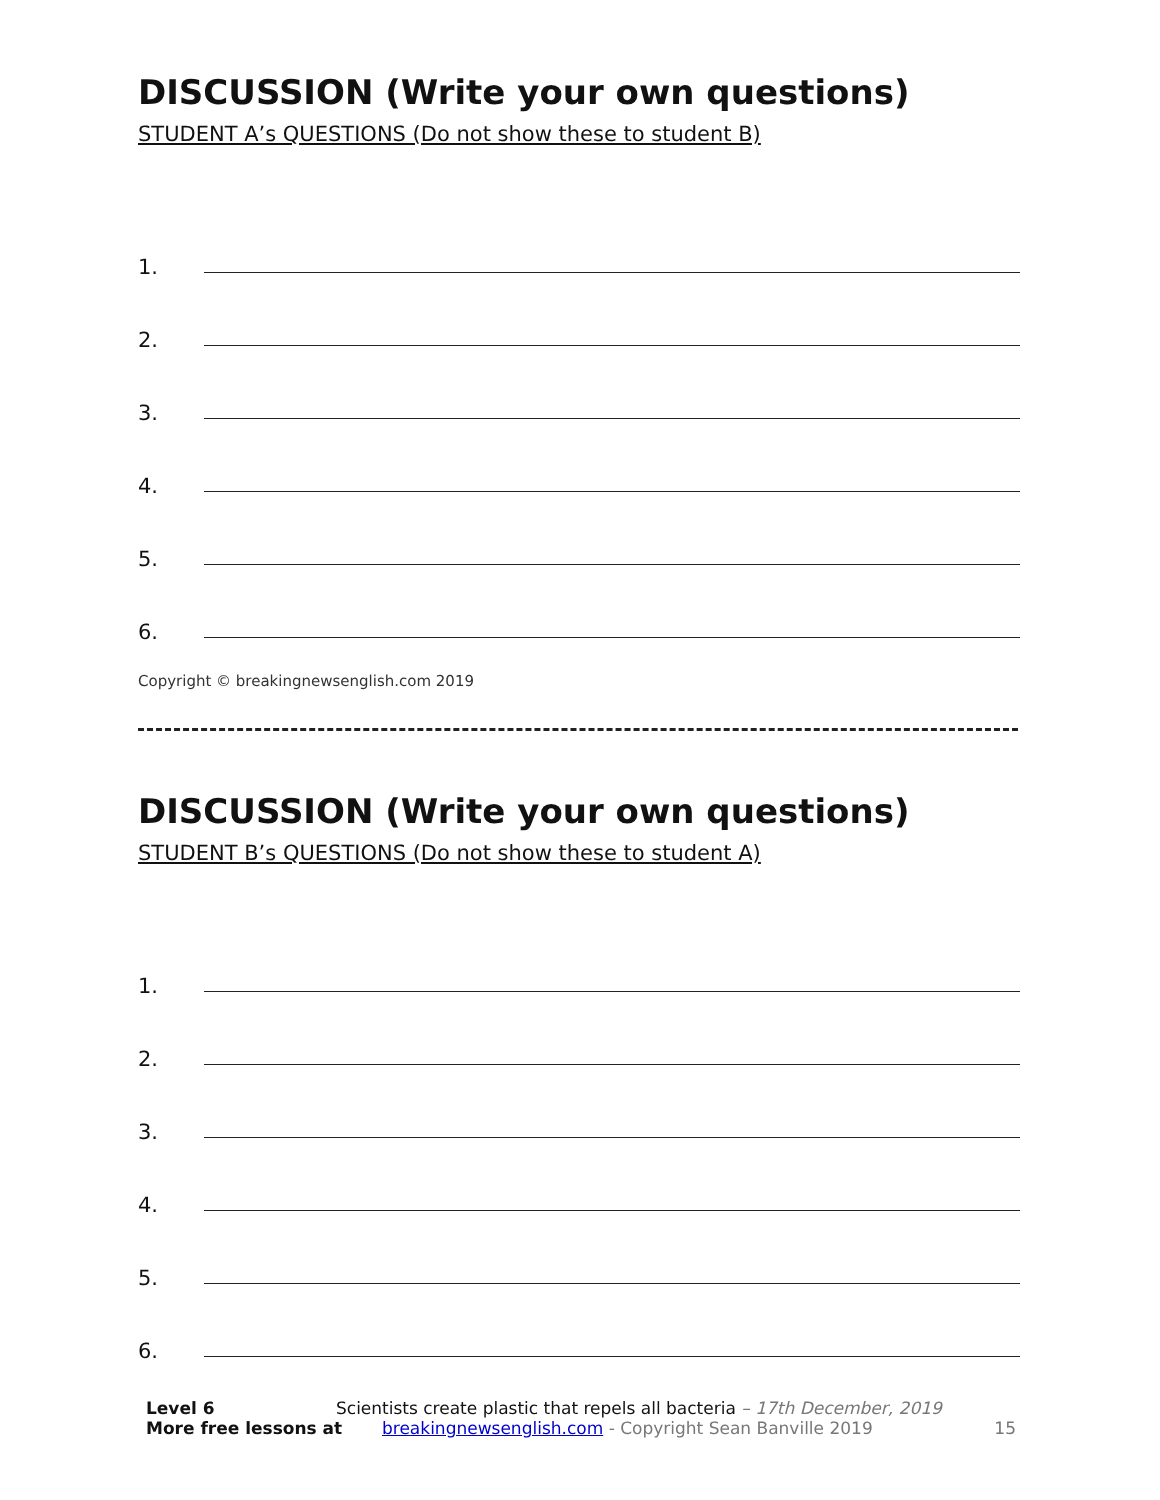DISCUSSION (Write your own questions)
STUDENT A’s QUESTIONS (Do not show these to student B)
1.
2.
3.
4.
5.
6.
Copyright © breakingnewsenglish.com 2019
DISCUSSION (Write your own questions)
STUDENT B’s QUESTIONS (Do not show these to student A)
1.
2.
3.
4.
5.
6.
Level 6 Scientists create plastic that repels all bacteria – 17th December, 2019
More free lessons at breakingnewsenglish.com - Copyright Sean Banville 2019 15